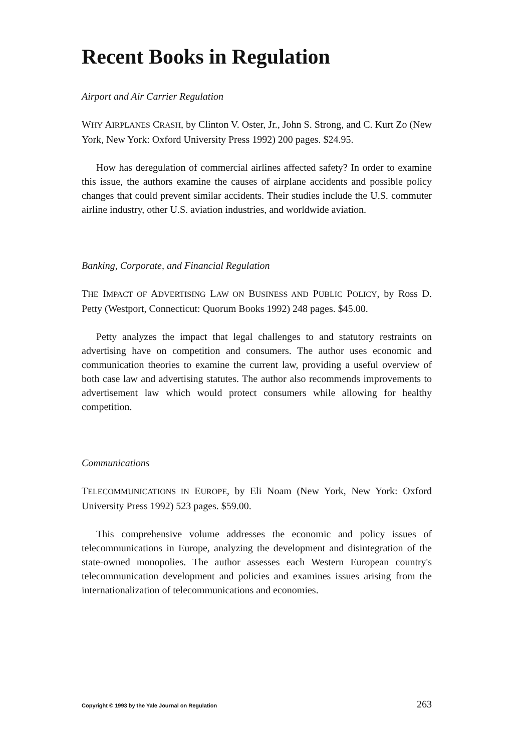Recent Books in Regulation
Airport and Air Carrier Regulation
WHY AIRPLANES CRASH, by Clinton V. Oster, Jr., John S. Strong, and C. Kurt Zo (New York, New York: Oxford University Press 1992) 200 pages. $24.95.
How has deregulation of commercial airlines affected safety? In order to examine this issue, the authors examine the causes of airplane accidents and possible policy changes that could prevent similar accidents. Their studies include the U.S. commuter airline industry, other U.S. aviation industries, and worldwide aviation.
Banking, Corporate, and Financial Regulation
THE IMPACT OF ADVERTISING LAW ON BUSINESS AND PUBLIC POLICY, by Ross D. Petty (Westport, Connecticut: Quorum Books 1992) 248 pages. $45.00.
Petty analyzes the impact that legal challenges to and statutory restraints on advertising have on competition and consumers. The author uses economic and communication theories to examine the current law, providing a useful overview of both case law and advertising statutes. The author also recommends improvements to advertisement law which would protect consumers while allowing for healthy competition.
Communications
TELECOMMUNICATIONS IN EUROPE, by Eli Noam (New York, New York: Oxford University Press 1992) 523 pages. $59.00.
This comprehensive volume addresses the economic and policy issues of telecommunications in Europe, analyzing the development and disintegration of the state-owned monopolies. The author assesses each Western European country's telecommunication development and policies and examines issues arising from the internationalization of telecommunications and economies.
Copyright © 1993 by the Yale Journal on Regulation 263